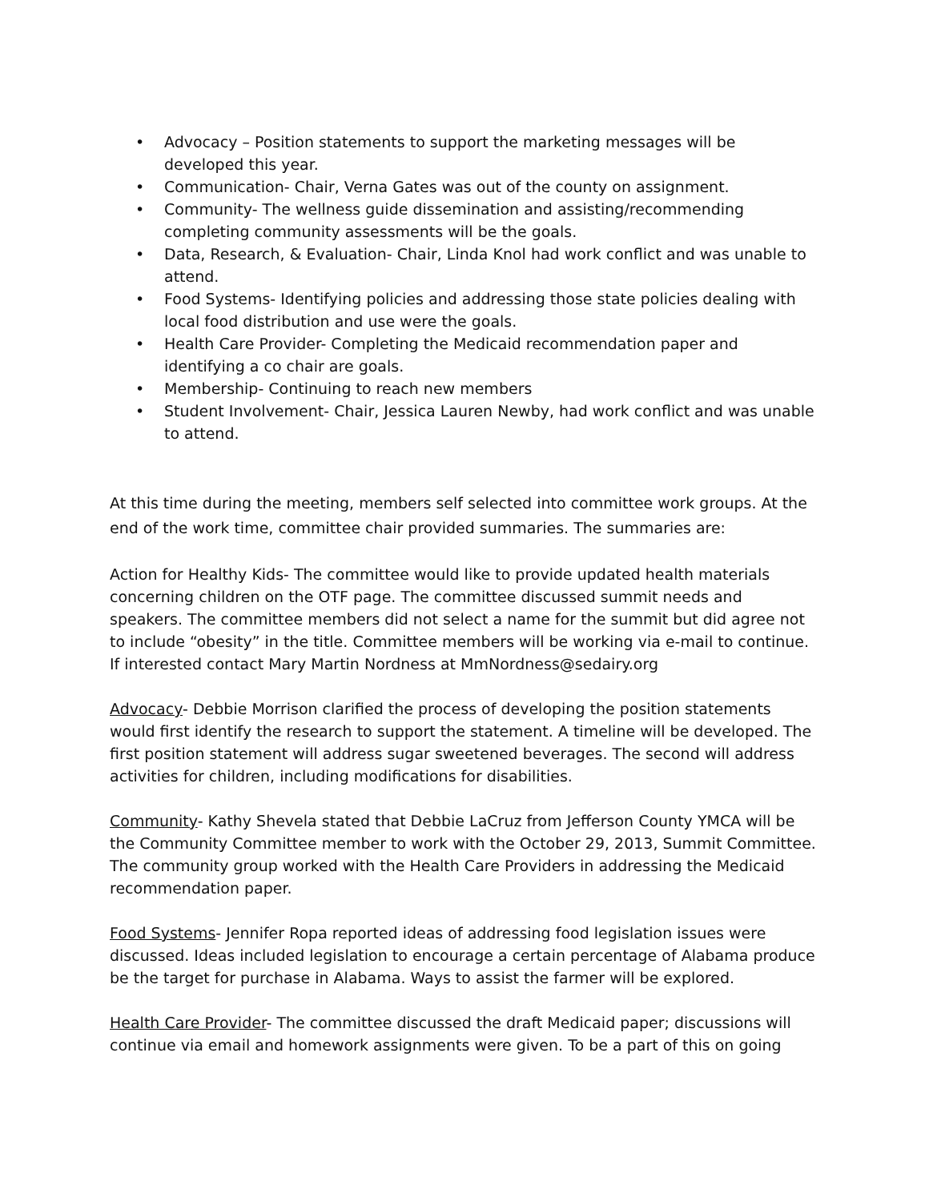• Advocacy – Position statements to support the marketing messages will be developed this year.
• Communication- Chair, Verna Gates was out of the county on assignment.
• Community- The wellness guide dissemination and assisting/recommending completing community assessments will be the goals.
• Data, Research, & Evaluation- Chair, Linda Knol had work conflict and was unable to attend.
• Food Systems- Identifying policies and addressing those state policies dealing with local food distribution and use were the goals.
• Health Care Provider- Completing the Medicaid recommendation paper and identifying a co chair are goals.
• Membership- Continuing to reach new members
• Student Involvement- Chair, Jessica Lauren Newby, had work conflict and was unable to attend.
At this time during the meeting, members self selected into committee work groups. At the end of the work time, committee chair provided summaries. The summaries are:
Action for Healthy Kids- The committee would like to provide updated health materials concerning children on the OTF page. The committee discussed summit needs and speakers. The committee members did not select a name for the summit but did agree not to include “obesity” in the title. Committee members will be working via e-mail to continue. If interested contact Mary Martin Nordness at MmNordness@sedairy.org
Advocacy- Debbie Morrison clarified the process of developing the position statements would first identify the research to support the statement. A timeline will be developed. The first position statement will address sugar sweetened beverages. The second will address activities for children, including modifications for disabilities.
Community- Kathy Shevela stated that Debbie LaCruz from Jefferson County YMCA will be the Community Committee member to work with the October 29, 2013, Summit Committee. The community group worked with the Health Care Providers in addressing the Medicaid recommendation paper.
Food Systems- Jennifer Ropa reported ideas of addressing food legislation issues were discussed. Ideas included legislation to encourage a certain percentage of Alabama produce be the target for purchase in Alabama. Ways to assist the farmer will be explored.
Health Care Provider- The committee discussed the draft Medicaid paper; discussions will continue via email and homework assignments were given. To be a part of this on going